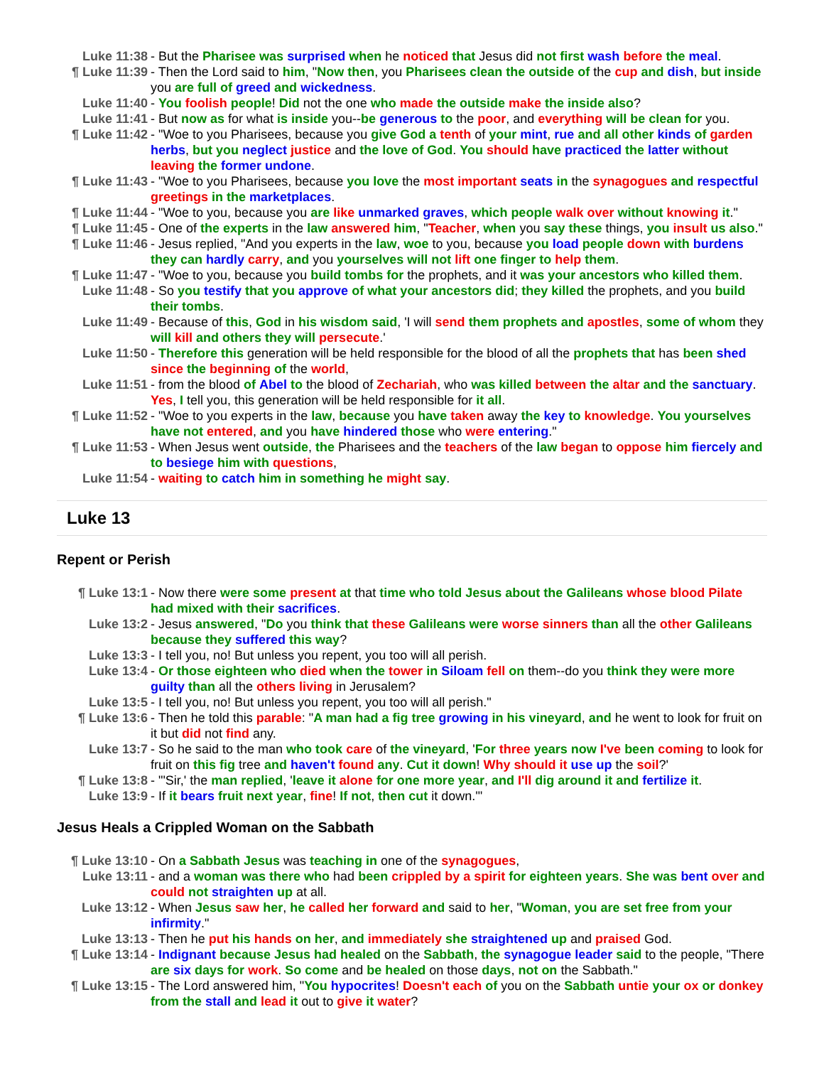Luke 11:38 - But the Pharisee was surprised when he noticed that Jesus did not first wash before the meal.
¶ Luke 11:39 - Then the Lord said to him, "Now then, you Pharisees clean the outside of the cup and dish, but inside you are full of greed and wickedness.
Luke 11:40 - You foolish people! Did not the one who made the outside make the inside also?
Luke 11:41 - But now as for what is inside you--be generous to the poor, and everything will be clean for you.
¶ Luke 11:42 - "Woe to you Pharisees, because you give God a tenth of your mint, rue and all other kinds of garden herbs, but you neglect justice and the love of God. You should have practiced the latter without leaving the former undone.
¶ Luke 11:43 - "Woe to you Pharisees, because you love the most important seats in the synagogues and respectful greetings in the marketplaces.
¶ Luke 11:44 - "Woe to you, because you are like unmarked graves, which people walk over without knowing it."
¶ Luke 11:45 - One of the experts in the law answered him, "Teacher, when you say these things, you insult us also."
¶ Luke 11:46 - Jesus replied, "And you experts in the law, woe to you, because you load people down with burdens they can hardly carry, and you yourselves will not lift one finger to help them.
¶ Luke 11:47 - "Woe to you, because you build tombs for the prophets, and it was your ancestors who killed them.
Luke 11:48 - So you testify that you approve of what your ancestors did; they killed the prophets, and you build their tombs.
Luke 11:49 - Because of this, God in his wisdom said, 'I will send them prophets and apostles, some of whom they will kill and others they will persecute.'
Luke 11:50 - Therefore this generation will be held responsible for the blood of all the prophets that has been shed since the beginning of the world,
Luke 11:51 - from the blood of Abel to the blood of Zechariah, who was killed between the altar and the sanctuary. Yes, I tell you, this generation will be held responsible for it all.
¶ Luke 11:52 - "Woe to you experts in the law, because you have taken away the key to knowledge. You yourselves have not entered, and you have hindered those who were entering."
¶ Luke 11:53 - When Jesus went outside, the Pharisees and the teachers of the law began to oppose him fiercely and to besiege him with questions,
Luke 11:54 - waiting to catch him in something he might say.
Luke 13
Repent or Perish
¶ Luke 13:1 - Now there were some present at that time who told Jesus about the Galileans whose blood Pilate had mixed with their sacrifices.
Luke 13:2 - Jesus answered, "Do you think that these Galileans were worse sinners than all the other Galileans because they suffered this way?
Luke 13:3 - I tell you, no! But unless you repent, you too will all perish.
Luke 13:4 - Or those eighteen who died when the tower in Siloam fell on them--do you think they were more guilty than all the others living in Jerusalem?
Luke 13:5 - I tell you, no! But unless you repent, you too will all perish."
¶ Luke 13:6 - Then he told this parable: "A man had a fig tree growing in his vineyard, and he went to look for fruit on it but did not find any.
Luke 13:7 - So he said to the man who took care of the vineyard, 'For three years now I've been coming to look for fruit on this fig tree and haven't found any. Cut it down! Why should it use up the soil?'
¶ Luke 13:8 - "'Sir,' the man replied, 'leave it alone for one more year, and I'll dig around it and fertilize it.
Luke 13:9 - If it bears fruit next year, fine! If not, then cut it down.'"
Jesus Heals a Crippled Woman on the Sabbath
¶ Luke 13:10 - On a Sabbath Jesus was teaching in one of the synagogues,
Luke 13:11 - and a woman was there who had been crippled by a spirit for eighteen years. She was bent over and could not straighten up at all.
Luke 13:12 - When Jesus saw her, he called her forward and said to her, "Woman, you are set free from your infirmity."
Luke 13:13 - Then he put his hands on her, and immediately she straightened up and praised God.
¶ Luke 13:14 - Indignant because Jesus had healed on the Sabbath, the synagogue leader said to the people, "There are six days for work. So come and be healed on those days, not on the Sabbath."
¶ Luke 13:15 - The Lord answered him, "You hypocrites! Doesn't each of you on the Sabbath untie your ox or donkey from the stall and lead it out to give it water?